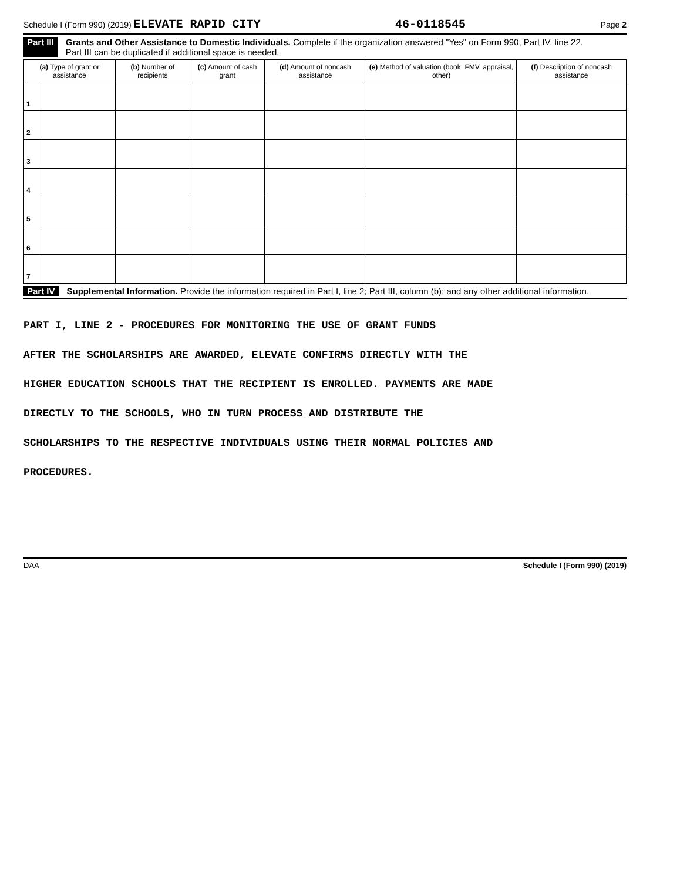Schedule I (Form 990) (2019) ELEVATE RAPID CITY 46-0118545 Page 2
Part III Grants and Other Assistance to Domestic Individuals. Complete if the organization answered "Yes" on Form 990, Part IV, line 22.
Part III can be duplicated if additional space is needed.
| (a) Type of grant or assistance | | (b) Number of recipients | (c) Amount of cash grant | (d) Amount of noncash assistance | (e) Method of valuation (book, FMV, appraisal, other) | (f) Description of noncash assistance |
| --- | --- | --- | --- | --- | --- | --- |
| 1 | | | | | | |
| 2 | | | | | | |
| 3 | | | | | | |
| 4 | | | | | | |
| 5 | | | | | | |
| 6 | | | | | | |
| 7 | | | | | | |
Part IV Supplemental Information. Provide the information required in Part I, line 2; Part III, column (b); and any other additional information.
PART I, LINE 2 - PROCEDURES FOR MONITORING THE USE OF GRANT FUNDS
AFTER THE SCHOLARSHIPS ARE AWARDED, ELEVATE CONFIRMS DIRECTLY WITH THE
HIGHER EDUCATION SCHOOLS THAT THE RECIPIENT IS ENROLLED. PAYMENTS ARE MADE
DIRECTLY TO THE SCHOOLS, WHO IN TURN PROCESS AND DISTRIBUTE THE
SCHOLARSHIPS TO THE RESPECTIVE INDIVIDUALS USING THEIR NORMAL POLICIES AND
PROCEDURES.
DAA Schedule I (Form 990) (2019)